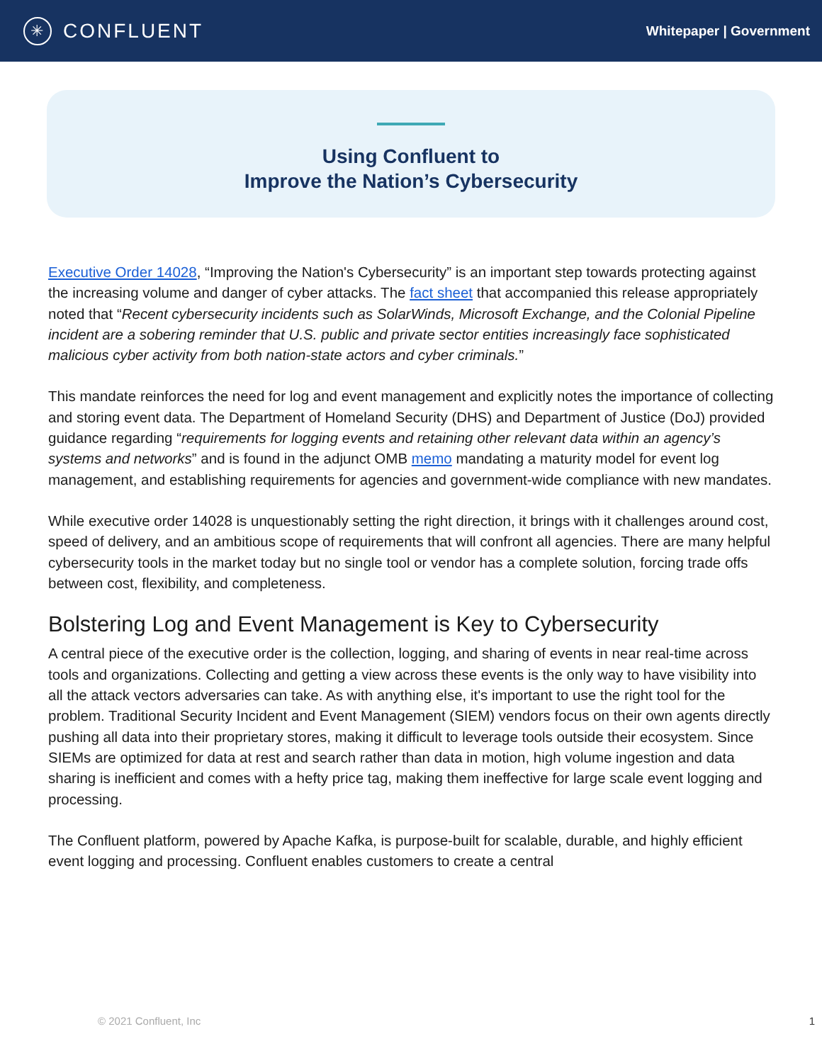✳
CONFLUENT
Whitepaper | Government
Using Confluent to
Improve the Nation’s Cybersecurity
Executive Order 14028, “Improving the Nation's Cybersecurity” is an important step towards protecting against the increasing volume and danger of cyber attacks. The fact sheet that accompanied this release appropriately noted that “Recent cybersecurity incidents such as SolarWinds, Microsoft Exchange, and the Colonial Pipeline incident are a sobering reminder that U.S. public and private sector entities increasingly face sophisticated malicious cyber activity from both nation-state actors and cyber criminals.”
This mandate reinforces the need for log and event management and explicitly notes the importance of collecting and storing event data. The Department of Homeland Security (DHS) and Department of Justice (DoJ) provided guidance regarding “requirements for logging events and retaining other relevant data within an agency’s systems and networks” and is found in the adjunct OMB memo mandating a maturity model for event log management, and establishing requirements for agencies and government-wide compliance with new mandates.
While executive order 14028 is unquestionably setting the right direction, it brings with it challenges around cost, speed of delivery, and an ambitious scope of requirements that will confront all agencies. There are many helpful cybersecurity tools in the market today but no single tool or vendor has a complete solution, forcing trade offs between cost, flexibility, and completeness.
Bolstering Log and Event Management is Key to Cybersecurity
A central piece of the executive order is the collection, logging, and sharing of events in near real-time across tools and organizations. Collecting and getting a view across these events is the only way to have visibility into all the attack vectors adversaries can take. As with anything else, it's important to use the right tool for the problem. Traditional Security Incident and Event Management (SIEM) vendors focus on their own agents directly pushing all data into their proprietary stores, making it difficult to leverage tools outside their ecosystem. Since SIEMs are optimized for data at rest and search rather than data in motion, high volume ingestion and data sharing is inefficient and comes with a hefty price tag, making them ineffective for large scale event logging and processing.
The Confluent platform, powered by Apache Kafka, is purpose-built for scalable, durable, and highly efficient event logging and processing. Confluent enables customers to create a central
© 2021 Confluent, Inc 1